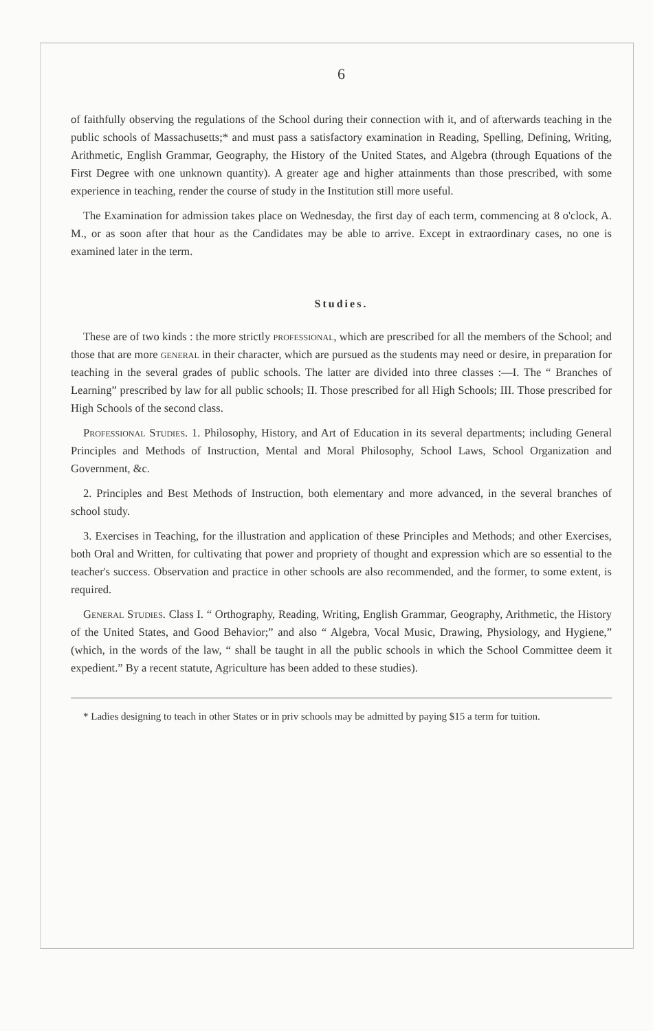6
of faithfully observing the regulations of the School during their connection with it, and of afterwards teaching in the public schools of Massachusetts;* and must pass a satisfactory examination in Reading, Spelling, Defining, Writing, Arithmetic, English Grammar, Geography, the History of the United States, and Algebra (through Equations of the First Degree with one unknown quantity). A greater age and higher attainments than those prescribed, with some experience in teaching, render the course of study in the Institution still more useful.
The Examination for admission takes place on Wednesday, the first day of each term, commencing at 8 o'clock, A. M., or as soon after that hour as the Candidates may be able to arrive. Except in extraordinary cases, no one is examined later in the term.
Studies.
These are of two kinds : the more strictly professional, which are prescribed for all the members of the School; and those that are more general in their character, which are pursued as the students may need or desire, in preparation for teaching in the several grades of public schools. The latter are divided into three classes :—I. The “ Branches of Learning” prescribed by law for all public schools; II. Those prescribed for all High Schools; III. Those prescribed for High Schools of the second class.
Professional Studies. 1. Philosophy, History, and Art of Education in its several departments; including General Principles and Methods of Instruction, Mental and Moral Philosophy, School Laws, School Organization and Government, &c.
2. Principles and Best Methods of Instruction, both elementary and more advanced, in the several branches of school study.
3. Exercises in Teaching, for the illustration and application of these Principles and Methods; and other Exercises, both Oral and Written, for cultivating that power and propriety of thought and expression which are so essential to the teacher's success. Observation and practice in other schools are also recommended, and the former, to some extent, is required.
General Studies. Class I. “ Orthography, Reading, Writing, English Grammar, Geography, Arithmetic, the History of the United States, and Good Behavior;” and also “ Algebra, Vocal Music, Drawing, Physiology, and Hygiene,” (which, in the words of the law, “ shall be taught in all the public schools in which the School Committee deem it expedient.” By a recent statute, Agriculture has been added to these studies).
* Ladies designing to teach in other States or in priv schools may be admitted by paying $15 a term for tuition.